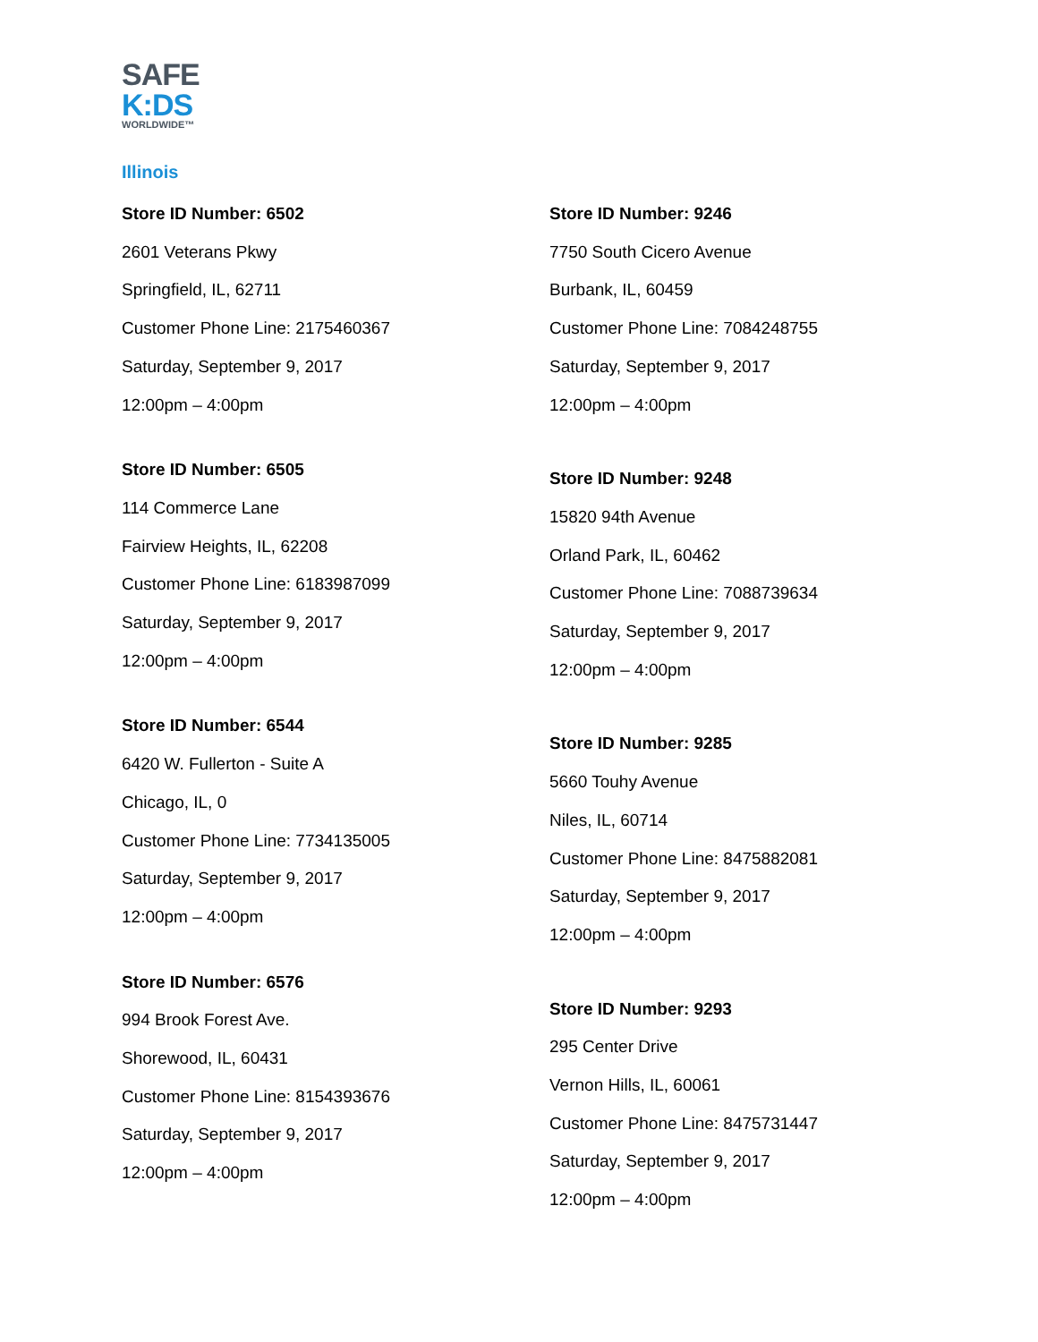SAFE
K:DS
WORLDWIDE™
Illinois
Store ID Number: 6502
2601 Veterans Pkwy
Springfield, IL, 62711
Customer Phone Line: 2175460367
Saturday, September 9, 2017
12:00pm – 4:00pm
Store ID Number: 6505
114 Commerce Lane
Fairview Heights, IL, 62208
Customer Phone Line: 6183987099
Saturday, September 9, 2017
12:00pm – 4:00pm
Store ID Number: 6544
6420 W. Fullerton - Suite A
Chicago, IL, 0
Customer Phone Line: 7734135005
Saturday, September 9, 2017
12:00pm – 4:00pm
Store ID Number: 6576
994 Brook Forest Ave.
Shorewood, IL, 60431
Customer Phone Line: 8154393676
Saturday, September 9, 2017
12:00pm – 4:00pm
Store ID Number: 9246
7750 South Cicero Avenue
Burbank, IL, 60459
Customer Phone Line: 7084248755
Saturday, September 9, 2017
12:00pm – 4:00pm
Store ID Number: 9248
15820 94th Avenue
Orland Park, IL, 60462
Customer Phone Line: 7088739634
Saturday, September 9, 2017
12:00pm – 4:00pm
Store ID Number: 9285
5660 Touhy Avenue
Niles, IL, 60714
Customer Phone Line: 8475882081
Saturday, September 9, 2017
12:00pm – 4:00pm
Store ID Number: 9293
295 Center Drive
Vernon Hills, IL, 60061
Customer Phone Line: 8475731447
Saturday, September 9, 2017
12:00pm – 4:00pm